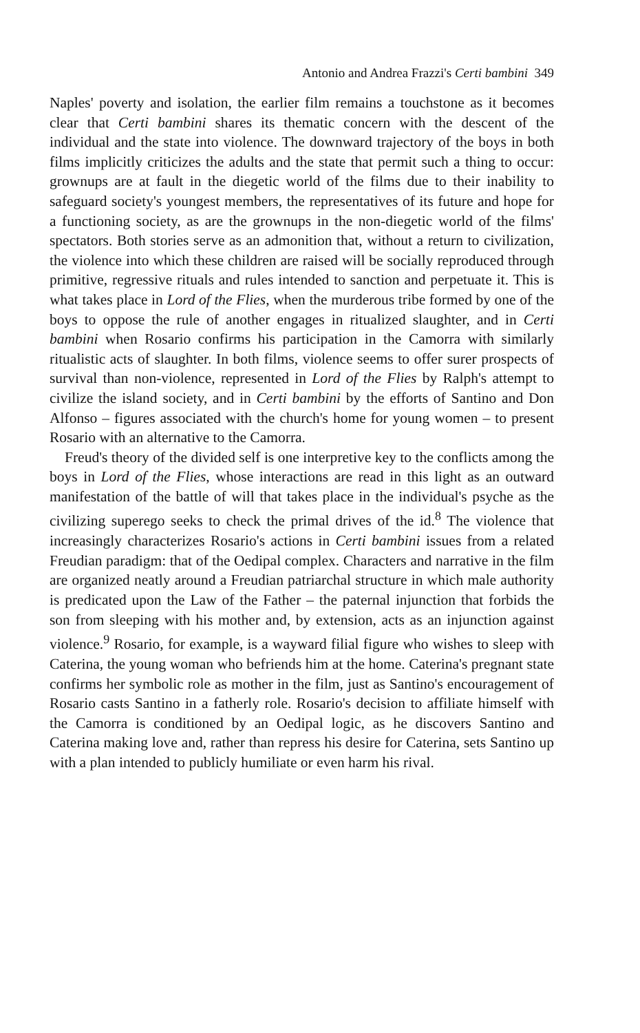Antonio and Andrea Frazzi's Certi bambini 349
Naples' poverty and isolation, the earlier film remains a touchstone as it becomes clear that Certi bambini shares its thematic concern with the descent of the individual and the state into violence. The downward trajectory of the boys in both films implicitly criticizes the adults and the state that permit such a thing to occur: grownups are at fault in the diegetic world of the films due to their inability to safeguard society's youngest members, the representatives of its future and hope for a functioning society, as are the grownups in the non-diegetic world of the films' spectators. Both stories serve as an admonition that, without a return to civilization, the violence into which these children are raised will be socially reproduced through primitive, regressive rituals and rules intended to sanction and perpetuate it. This is what takes place in Lord of the Flies, when the murderous tribe formed by one of the boys to oppose the rule of another engages in ritualized slaughter, and in Certi bambini when Rosario confirms his participation in the Camorra with similarly ritualistic acts of slaughter. In both films, violence seems to offer surer prospects of survival than non-violence, represented in Lord of the Flies by Ralph's attempt to civilize the island society, and in Certi bambini by the efforts of Santino and Don Alfonso – figures associated with the church's home for young women – to present Rosario with an alternative to the Camorra.
Freud's theory of the divided self is one interpretive key to the conflicts among the boys in Lord of the Flies, whose interactions are read in this light as an outward manifestation of the battle of will that takes place in the individual's psyche as the civilizing superego seeks to check the primal drives of the id.<sup>8</sup> The violence that increasingly characterizes Rosario's actions in Certi bambini issues from a related Freudian paradigm: that of the Oedipal complex. Characters and narrative in the film are organized neatly around a Freudian patriarchal structure in which male authority is predicated upon the Law of the Father – the paternal injunction that forbids the son from sleeping with his mother and, by extension, acts as an injunction against violence.<sup>9</sup> Rosario, for example, is a wayward filial figure who wishes to sleep with Caterina, the young woman who befriends him at the home. Caterina's pregnant state confirms her symbolic role as mother in the film, just as Santino's encouragement of Rosario casts Santino in a fatherly role. Rosario's decision to affiliate himself with the Camorra is conditioned by an Oedipal logic, as he discovers Santino and Caterina making love and, rather than repress his desire for Caterina, sets Santino up with a plan intended to publicly humiliate or even harm his rival.